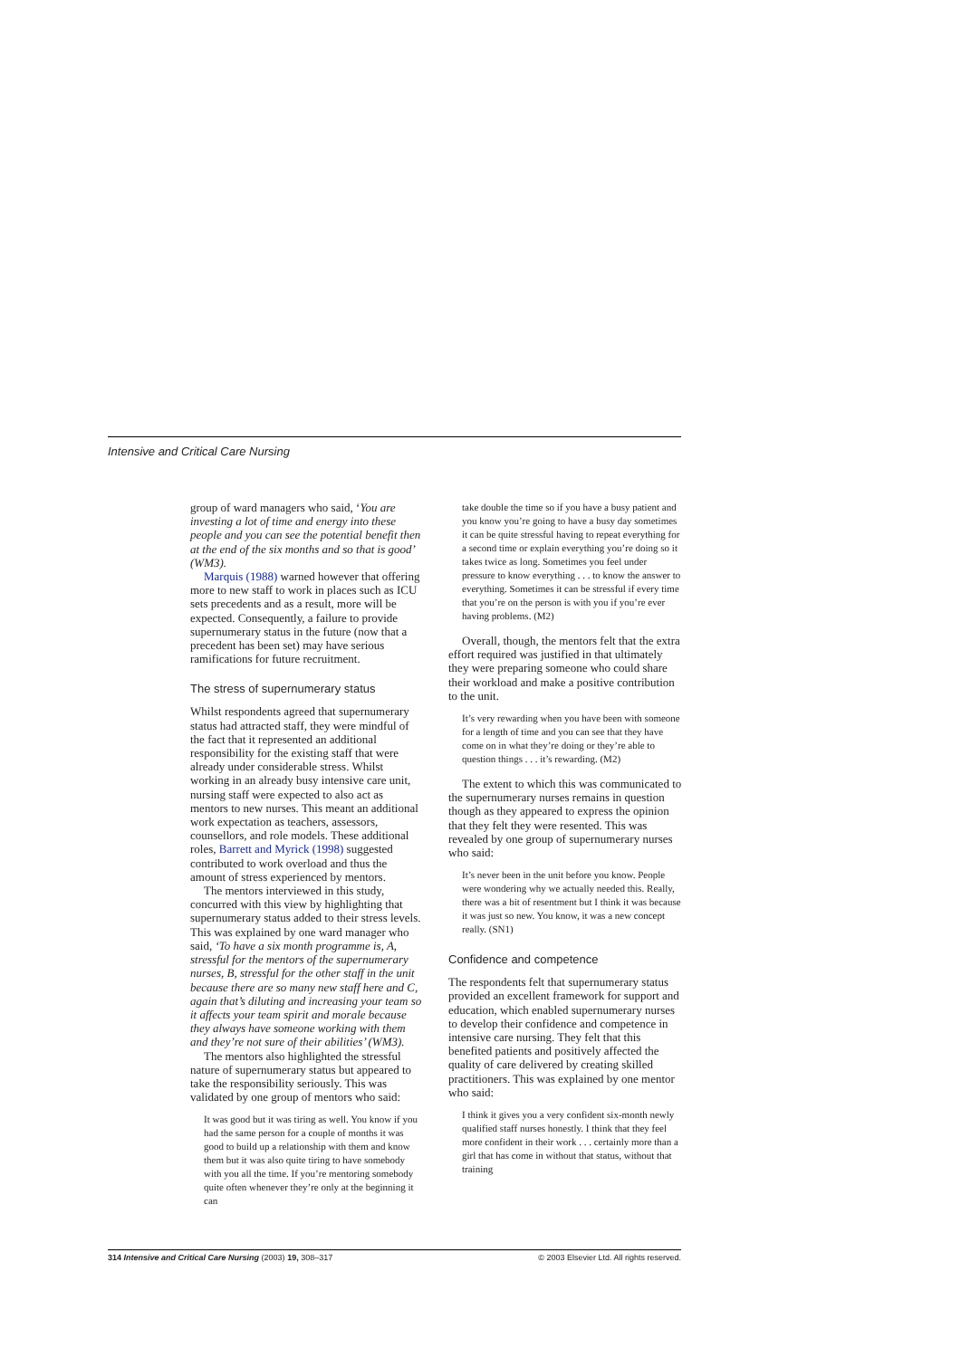Intensive and Critical Care Nursing
group of ward managers who said, ‘You are investing a lot of time and energy into these people and you can see the potential benefit then at the end of the six months and so that is good’ (WM3).
Marquis (1988) warned however that offering more to new staff to work in places such as ICU sets precedents and as a result, more will be expected. Consequently, a failure to provide supernumerary status in the future (now that a precedent has been set) may have serious ramifications for future recruitment.
The stress of supernumerary status
Whilst respondents agreed that supernumerary status had attracted staff, they were mindful of the fact that it represented an additional responsibility for the existing staff that were already under considerable stress. Whilst working in an already busy intensive care unit, nursing staff were expected to also act as mentors to new nurses. This meant an additional work expectation as teachers, assessors, counsellors, and role models. These additional roles, Barrett and Myrick (1998) suggested contributed to work overload and thus the amount of stress experienced by mentors.
The mentors interviewed in this study, concurred with this view by highlighting that supernumerary status added to their stress levels. This was explained by one ward manager who said, ‘To have a six month programme is, A, stressful for the mentors of the supernumerary nurses, B, stressful for the other staff in the unit because there are so many new staff here and C, again that’s diluting and increasing your team so it affects your team spirit and morale because they always have someone working with them and they’re not sure of their abilities’ (WM3).
The mentors also highlighted the stressful nature of supernumerary status but appeared to take the responsibility seriously. This was validated by one group of mentors who said:
It was good but it was tiring as well. You know if you had the same person for a couple of months it was good to build up a relationship with them and know them but it was also quite tiring to have somebody with you all the time. If you’re mentoring somebody quite often whenever they’re only at the beginning it can
take double the time so if you have a busy patient and you know you’re going to have a busy day sometimes it can be quite stressful having to repeat everything for a second time or explain everything you’re doing so it takes twice as long. Sometimes you feel under pressure to know everything . . . to know the answer to everything. Sometimes it can be stressful if every time that you’re on the person is with you if you’re ever having problems. (M2)
Overall, though, the mentors felt that the extra effort required was justified in that ultimately they were preparing someone who could share their workload and make a positive contribution to the unit.
It’s very rewarding when you have been with someone for a length of time and you can see that they have come on in what they’re doing or they’re able to question things . . . it’s rewarding. (M2)
The extent to which this was communicated to the supernumerary nurses remains in question though as they appeared to express the opinion that they felt they were resented. This was revealed by one group of supernumerary nurses who said:
It’s never been in the unit before you know. People were wondering why we actually needed this. Really, there was a bit of resentment but I think it was because it was just so new. You know, it was a new concept really. (SN1)
Confidence and competence
The respondents felt that supernumerary status provided an excellent framework for support and education, which enabled supernumerary nurses to develop their confidence and competence in intensive care nursing. They felt that this benefited patients and positively affected the quality of care delivered by creating skilled practitioners. This was explained by one mentor who said:
I think it gives you a very confident six-month newly qualified staff nurses honestly. I think that they feel more confident in their work . . . certainly more than a girl that has come in without that status, without that training
314 Intensive and Critical Care Nursing (2003) 19, 308–317 © 2003 Elsevier Ltd. All rights reserved.